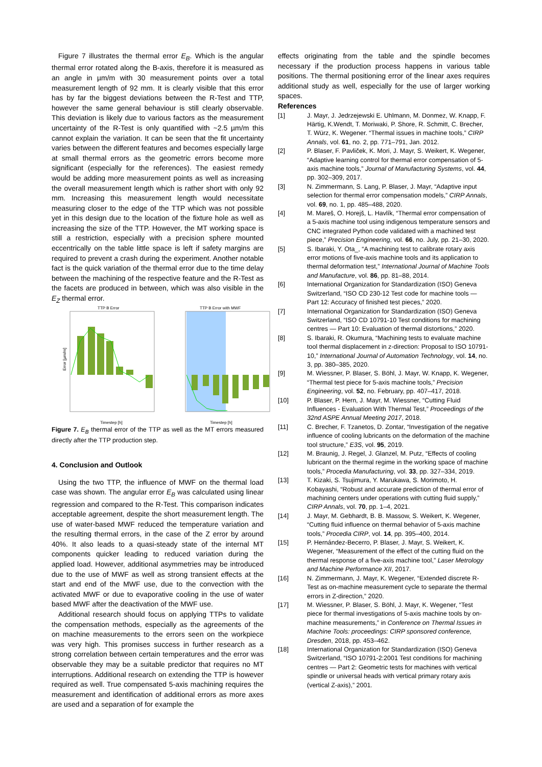Figure 7 illustrates the thermal error E<sub>B</sub>. Which is the angular thermal error rotated along the B-axis, therefore it is measured as an angle in µm/m with 30 measurement points over a total measurement length of 92 mm. It is clearly visible that this error has by far the biggest deviations between the R-Test and TTP, however the same general behaviour is still clearly observable. This deviation is likely due to various factors as the measurement uncertainty of the R-Test is only quantified with ~2.5 µm/m this cannot explain the variation. It can be seen that the fit uncertainty varies between the different features and becomes especially large at small thermal errors as the geometric errors become more significant (especially for the references). The easiest remedy would be adding more measurement points as well as increasing the overall measurement length which is rather short with only 92 mm. Increasing this measurement length would necessitate measuring closer to the edge of the TTP which was not possible yet in this design due to the location of the fixture hole as well as increasing the size of the TTP. However, the MT working space is still a restriction, especially with a precision sphere mounted eccentrically on the table little space is left if safety margins are required to prevent a crash during the experiment. Another notable fact is the quick variation of the thermal error due to the time delay between the machining of the respective feature and the R-Test as the facets are produced in between, which was also visible in the E<sub>Z</sub> thermal error.
TTP B Error
Error [µm/m]
Timestep [h]
TTP B Error with MWF
Timestep [h]
Figure 7. E<sub>B</sub> thermal error of the TTP as well as the MT errors measured directly after the TTP production step.
4. Conclusion and Outlook
Using the two TTP, the influence of MWF on the thermal load case was shown. The angular error E<sub>B</sub> was calculated using linear regression and compared to the R-Test. This comparison indicates acceptable agreement, despite the short measurement length. The use of water-based MWF reduced the temperature variation and the resulting thermal errors, in the case of the Z error by around 40%. It also leads to a quasi-steady state of the internal MT components quicker leading to reduced variation during the applied load. However, additional asymmetries may be introduced due to the use of MWF as well as strong transient effects at the start and end of the MWF use, due to the convection with the activated MWF or due to evaporative cooling in the use of water based MWF after the deactivation of the MWF use.
Additional research should focus on applying TTPs to validate the compensation methods, especially as the agreements of the on machine measurements to the errors seen on the workpiece was very high. This promises success in further research as a strong correlation between certain temperatures and the error was observable they may be a suitable predictor that requires no MT interruptions. Additional research on extending the TTP is however required as well. True compensated 5-axis machining requires the measurement and identification of additional errors as more axes are used and a separation of for example the
effects originating from the table and the spindle becomes necessary if the production process happens in various table positions. The thermal positioning error of the linear axes requires additional study as well, especially for the use of larger working spaces.
References
[1] J. Mayr, J. Jedrzejewski E. Uhlmann, M. Donmez, W. Knapp, F. Härtig, K.Wendt, T. Moriwaki, P. Shore, R. Schmitt, C. Brecher, T. Würz, K. Wegener. “Thermal issues in machine tools,” CIRP Annals, vol. 61, no. 2, pp. 771–791, Jan. 2012.
[2] P. Blaser, F. Pavliček, K. Mori, J. Mayr, S. Weikert, K. Wegener, “Adaptive learning control for thermal error compensation of 5-axis machine tools,” Journal of Manufacturing Systems, vol. 44, pp. 302–309, 2017.
[3] N. Zimmermann, S. Lang, P. Blaser, J. Mayr, “Adaptive input selection for thermal error compensation models,” CIRP Annals, vol. 69, no. 1, pp. 485–488, 2020.
[4] M. Mareš, O. Horejš, L. Havlík, “Thermal error compensation of a 5-axis machine tool using indigenous temperature sensors and CNC integrated Python code validated with a machined test piece,” Precision Engineering, vol. 66, no. July, pp. 21–30, 2020.
[5] S. Ibaraki, Y. Ota_, “A machining test to calibrate rotary axis error motions of five-axis machine tools and its application to thermal deformation test,” International Journal of Machine Tools and Manufacture, vol. 86, pp. 81–88, 2014.
[6] International Organization for Standardization (ISO) Geneva Switzerland, “ISO CD 230-12 Test code for machine tools — Part 12: Accuracy of finished test pieces,” 2020.
[7] International Organization for Standardization (ISO) Geneva Switzerland, “ISO CD 10791-10 Test conditions for machining centres — Part 10: Evaluation of thermal distortions,” 2020.
[8] S. Ibaraki, R. Okumura, “Machining tests to evaluate machine tool thermal displacement in z-direction: Proposal to ISO 10791-10,” International Journal of Automation Technology, vol. 14, no. 3, pp. 380–385, 2020.
[9] M. Wiessner, P. Blaser, S. Böhl, J. Mayr, W. Knapp, K. Wegener, “Thermal test piece for 5-axis machine tools,” Precision Engineering, vol. 52, no. February, pp. 407–417, 2018.
[10] P. Blaser, P. Hern, J. Mayr, M. Wiessner, “Cutting Fluid Influences - Evaluation With Thermal Test,” Proceedings of the 32nd ASPE Annual Meeting 2017, 2018.
[11] C. Brecher, F. Tzanetos, D. Zontar, “Investigation of the negative influence of cooling lubricants on the deformation of the machine tool structure,” E3S, vol. 95, 2019.
[12] M. Braunig, J. Regel, J. Glanzel, M. Putz, “Effects of cooling lubricant on the thermal regime in the working space of machine tools,” Procedia Manufacturing, vol. 33, pp. 327–334, 2019.
[13] T. Kizaki, S. Tsujimura, Y. Marukawa, S. Morimoto, H. Kobayashi, “Robust and accurate prediction of thermal error of machining centers under operations with cutting fluid supply,” CIRP Annals, vol. 70, pp. 1–4, 2021.
[14] J. Mayr, M. Gebhardt, B. B. Massow, S. Weikert, K. Wegener, “Cutting fluid influence on thermal behavior of 5-axis machine tools,” Procedia CIRP, vol. 14, pp. 395–400, 2014.
[15] P. Hernández-Becerro, P. Blaser, J. Mayr, S. Weikert, K. Wegener, “Measurement of the effect of the cutting fluid on the thermal response of a five-axis machine tool,” Laser Metrology and Machine Performance XII, 2017.
[16] N. Zimmermann, J. Mayr, K. Wegener, “Extended discrete R-Test as on-machine measurement cycle to separate the thermal errors in Z-direction,” 2020.
[17] M. Wiessner, P. Blaser, S. Böhl, J. Mayr, K. Wegener, “Test piece for thermal investigations of 5-axis machine tools by on-machine measurements,” in Conference on Thermal Issues in Machine Tools: proceedings: CIRP sponsored conference, Dresden, 2018, pp. 453–462.
[18] International Organization for Standardization (ISO) Geneva Switzerland, “ISO 10791-2:2001 Test conditions for machining centres — Part 2: Geometric tests for machines with vertical spindle or universal heads with vertical primary rotary axis (vertical Z-axis),” 2001.